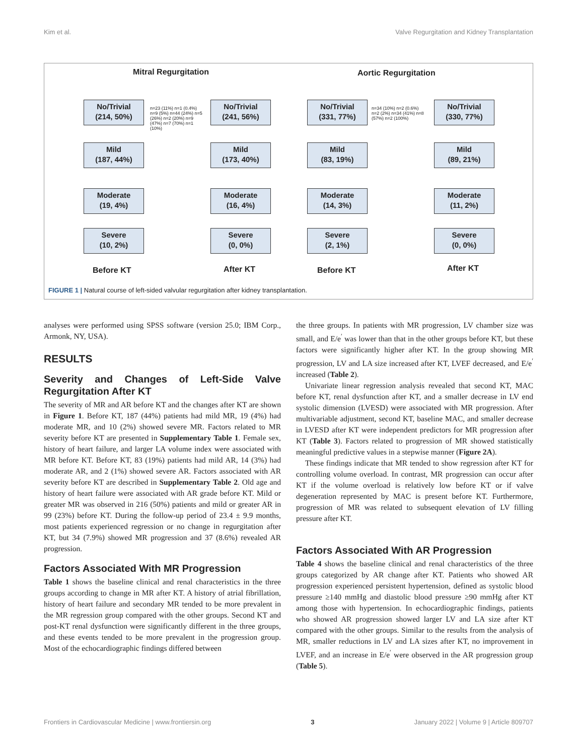Kim et al. Valve Regurgitation and Kidney Transplantation
Mitral Regurgitation Aortic Regurgitation
No/Trivial
(214, 50%)
Mild
(187, 44%)
Moderate
(19, 4%)
Severe
(10, 2%)
No/Trivial
(241, 56%)
Mild
(173, 40%)
Moderate
(16, 4%)
Severe
(0, 0%)
No/Trivial
(331, 77%)
Mild
(83, 19%)
Moderate
(14, 3%)
Severe
(2, 1%)
No/Trivial
(330, 77%)
Mild
(89, 21%)
Moderate
(11, 2%)
Severe
(0, 0%)
Before KT After KT Before KT After KT
n=23 (11%) n=1 (0.4%) n=9 (5%) n=44 (24%) n=5 (26%) n=2 (20%) n=9 (47%) n=7 (70%) n=1 (10%)
n=34 (10%) n=2 (0.6%) n=2 (2%) n=34 (41%) n=8 (57%) n=2 (100%)
FIGURE 1 | Natural course of left-sided valvular regurgitation after kidney transplantation.
analyses were performed using SPSS software (version 25.0; IBM Corp., Armonk, NY, USA).
RESULTS
Severity and Changes of Left-Side Valve Regurgitation After KT
The severity of MR and AR before KT and the changes after KT are shown in Figure 1. Before KT, 187 (44%) patients had mild MR, 19 (4%) had moderate MR, and 10 (2%) showed severe MR. Factors related to MR severity before KT are presented in Supplementary Table 1. Female sex, history of heart failure, and larger LA volume index were associated with MR before KT. Before KT, 83 (19%) patients had mild AR, 14 (3%) had moderate AR, and 2 (1%) showed severe AR. Factors associated with AR severity before KT are described in Supplementary Table 2. Old age and history of heart failure were associated with AR grade before KT. Mild or greater MR was observed in 216 (50%) patients and mild or greater AR in 99 (23%) before KT. During the follow-up period of 23.4 ± 9.9 months, most patients experienced regression or no change in regurgitation after KT, but 34 (7.9%) showed MR progression and 37 (8.6%) revealed AR progression.
Factors Associated With MR Progression
Table 1 shows the baseline clinical and renal characteristics in the three groups according to change in MR after KT. A history of atrial fibrillation, history of heart failure and secondary MR tended to be more prevalent in the MR regression group compared with the other groups. Second KT and post-KT renal dysfunction were significantly different in the three groups, and these events tended to be more prevalent in the progression group. Most of the echocardiographic findings differed between
the three groups. In patients with MR progression, LV chamber size was small, and E/e<sup>′</sup> was lower than that in the other groups before KT, but these factors were significantly higher after KT. In the group showing MR progression, LV and LA size increased after KT, LVEF decreased, and E/e<sup>′</sup> increased (Table 2).
Univariate linear regression analysis revealed that second KT, MAC before KT, renal dysfunction after KT, and a smaller decrease in LV end systolic dimension (LVESD) were associated with MR progression. After multivariable adjustment, second KT, baseline MAC, and smaller decrease in LVESD after KT were independent predictors for MR progression after KT (Table 3). Factors related to progression of MR showed statistically meaningful predictive values in a stepwise manner (Figure 2A).
These findings indicate that MR tended to show regression after KT for controlling volume overload. In contrast, MR progression can occur after KT if the volume overload is relatively low before KT or if valve degeneration represented by MAC is present before KT. Furthermore, progression of MR was related to subsequent elevation of LV filling pressure after KT.
Factors Associated With AR Progression
Table 4 shows the baseline clinical and renal characteristics of the three groups categorized by AR change after KT. Patients who showed AR progression experienced persistent hypertension, defined as systolic blood pressure ≥140 mmHg and diastolic blood pressure ≥90 mmHg after KT among those with hypertension. In echocardiographic findings, patients who showed AR progression showed larger LV and LA size after KT compared with the other groups. Similar to the results from the analysis of MR, smaller reductions in LV and LA sizes after KT, no improvement in LVEF, and an increase in E/e<sup>′</sup> were observed in the AR progression group (Table 5).
Frontiers in Cardiovascular Medicine | www.frontiersin.org 3 January 2022 | Volume 9 | Article 809707